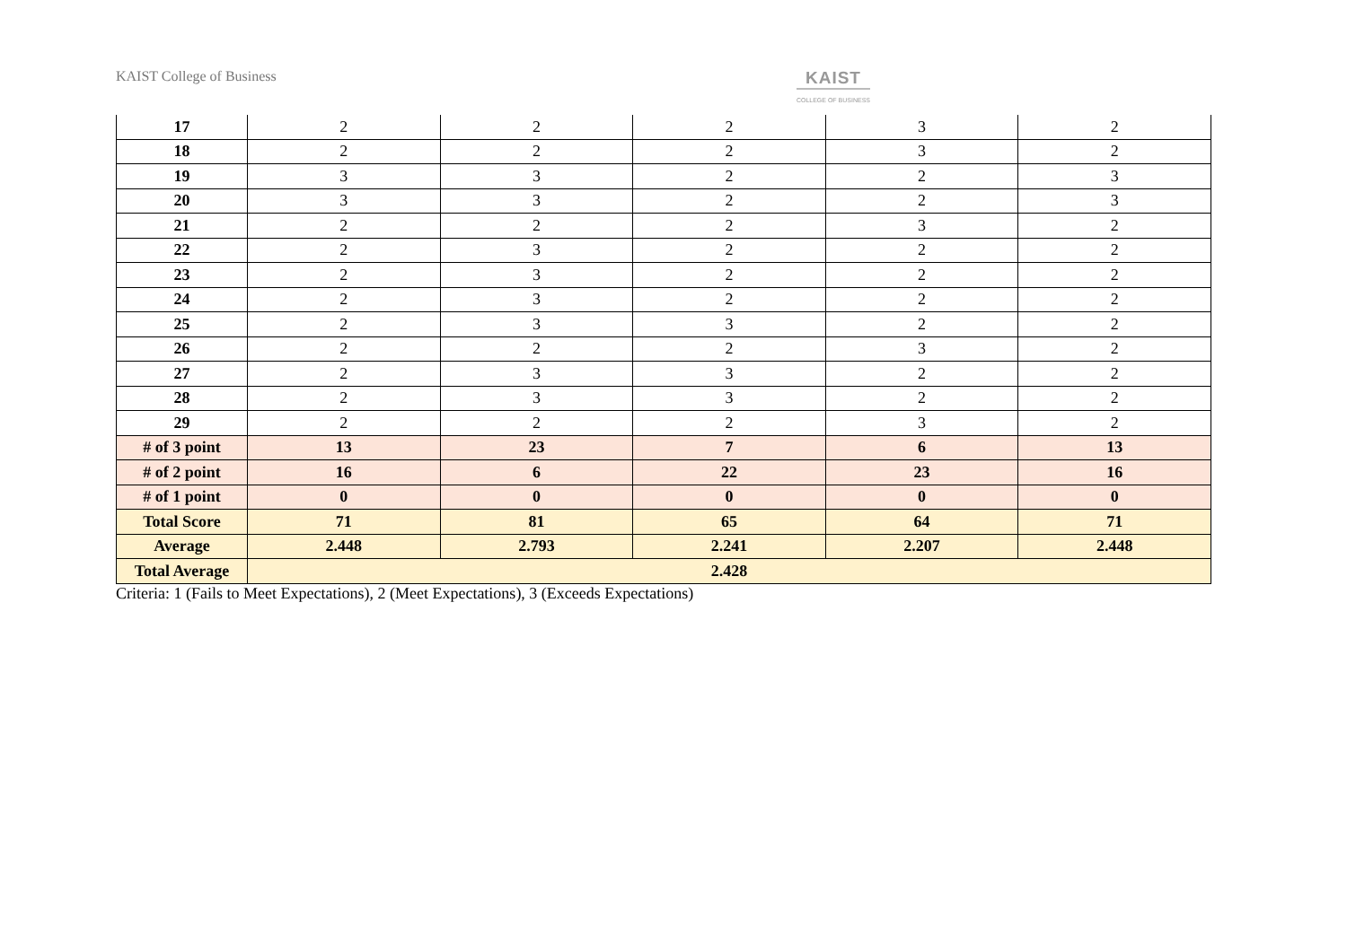KAIST College of Business
KAIST
COLLEGE OF BUSINESS
| 17 | 2 | 2 | 2 | 3 | 2 |
| 18 | 2 | 2 | 2 | 3 | 2 |
| 19 | 3 | 3 | 2 | 2 | 3 |
| 20 | 3 | 3 | 2 | 2 | 3 |
| 21 | 2 | 2 | 2 | 3 | 2 |
| 22 | 2 | 3 | 2 | 2 | 2 |
| 23 | 2 | 3 | 2 | 2 | 2 |
| 24 | 2 | 3 | 2 | 2 | 2 |
| 25 | 2 | 3 | 3 | 2 | 2 |
| 26 | 2 | 2 | 2 | 3 | 2 |
| 27 | 2 | 3 | 3 | 2 | 2 |
| 28 | 2 | 3 | 3 | 2 | 2 |
| 29 | 2 | 2 | 2 | 3 | 2 |
| # of 3 point | 13 | 23 | 7 | 6 | 13 |
| # of 2 point | 16 | 6 | 22 | 23 | 16 |
| # of 1 point | 0 | 0 | 0 | 0 | 0 |
| Total Score | 71 | 81 | 65 | 64 | 71 |
| Average | 2.448 | 2.793 | 2.241 | 2.207 | 2.448 |
| Total Average | 2.428 | | | | |
Criteria: 1 (Fails to Meet Expectations), 2 (Meet Expectations), 3 (Exceeds Expectations)